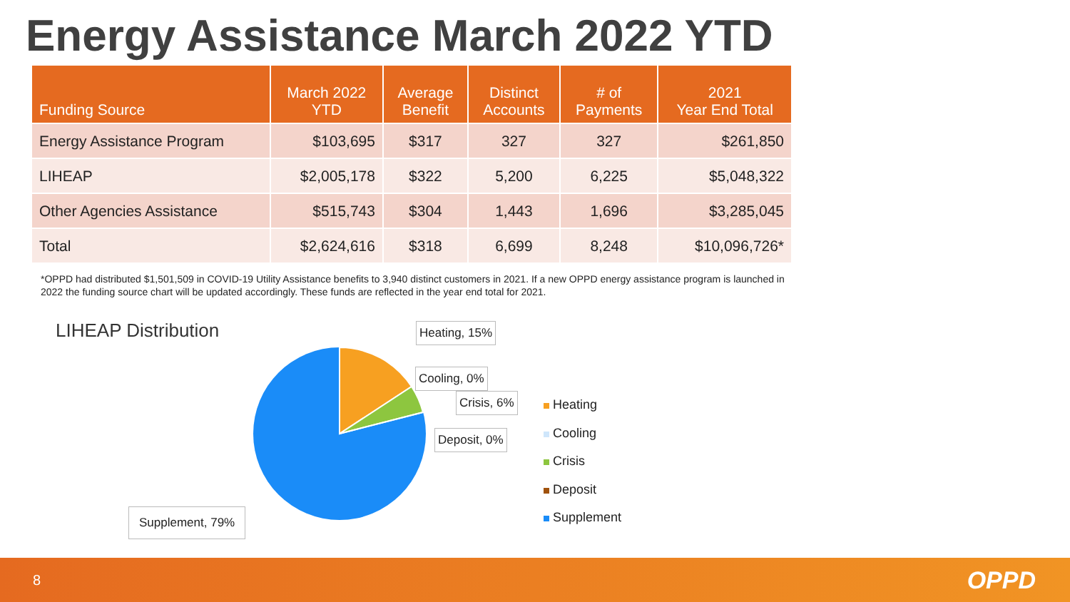Energy Assistance March 2022 YTD
| Funding Source | March 2022 YTD | Average Benefit | Distinct Accounts | # of Payments | 2021 Year End Total |
| --- | --- | --- | --- | --- | --- |
| Energy Assistance Program | $103,695 | $317 | 327 | 327 | $261,850 |
| LIHEAP | $2,005,178 | $322 | 5,200 | 6,225 | $5,048,322 |
| Other Agencies Assistance | $515,743 | $304 | 1,443 | 1,696 | $3,285,045 |
| Total | $2,624,616 | $318 | 6,699 | 8,248 | $10,096,726* |
*OPPD had distributed $1,501,509 in COVID-19 Utility Assistance benefits to 3,940 distinct customers in 2021. If a new OPPD energy assistance program is launched in 2022 the funding source chart will be updated accordingly. These funds are reflected in the year end total for 2021.
LIHEAP Distribution Heating, 15%
Cooling, 0%
Crisis, 6%
Deposit, 0%
Supplement, 79%
Heating
Cooling
Crisis
Deposit
Supplement
8 OPPD